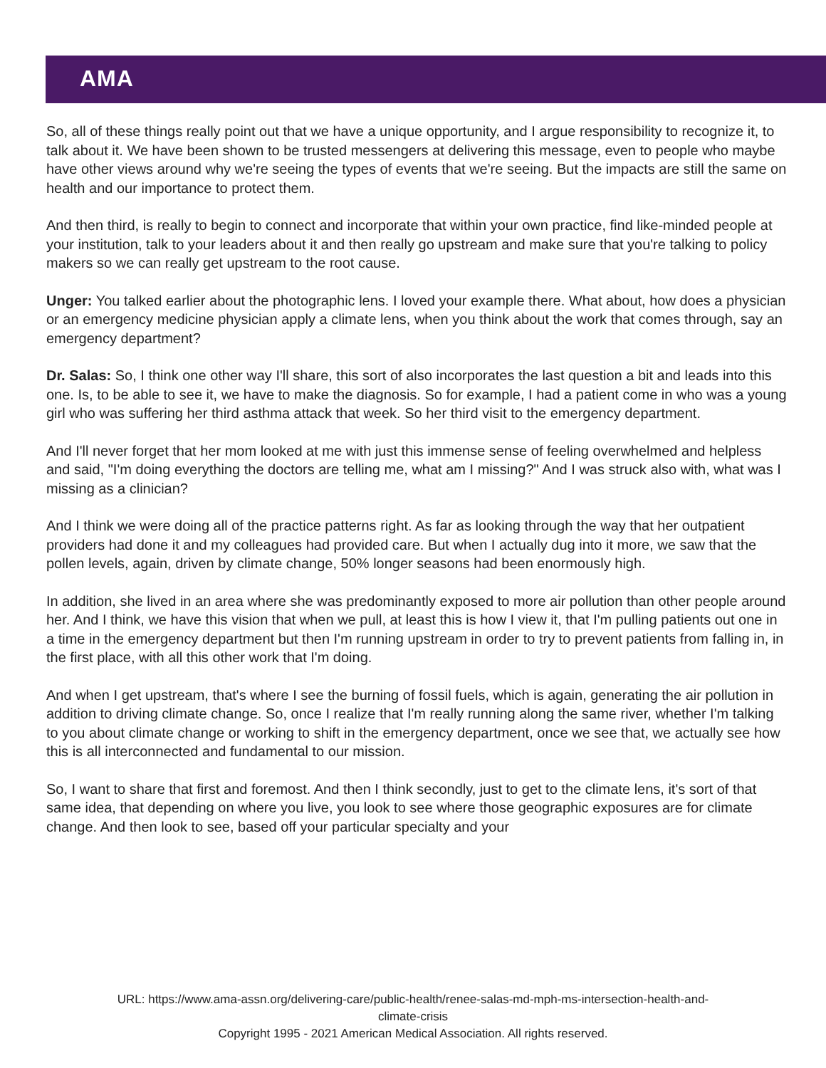AMA
So, all of these things really point out that we have a unique opportunity, and I argue responsibility to recognize it, to talk about it. We have been shown to be trusted messengers at delivering this message, even to people who maybe have other views around why we're seeing the types of events that we're seeing. But the impacts are still the same on health and our importance to protect them.
And then third, is really to begin to connect and incorporate that within your own practice, find like-minded people at your institution, talk to your leaders about it and then really go upstream and make sure that you're talking to policy makers so we can really get upstream to the root cause.
Unger: You talked earlier about the photographic lens. I loved your example there. What about, how does a physician or an emergency medicine physician apply a climate lens, when you think about the work that comes through, say an emergency department?
Dr. Salas: So, I think one other way I'll share, this sort of also incorporates the last question a bit and leads into this one. Is, to be able to see it, we have to make the diagnosis. So for example, I had a patient come in who was a young girl who was suffering her third asthma attack that week. So her third visit to the emergency department.
And I'll never forget that her mom looked at me with just this immense sense of feeling overwhelmed and helpless and said, "I'm doing everything the doctors are telling me, what am I missing?" And I was struck also with, what was I missing as a clinician?
And I think we were doing all of the practice patterns right. As far as looking through the way that her outpatient providers had done it and my colleagues had provided care. But when I actually dug into it more, we saw that the pollen levels, again, driven by climate change, 50% longer seasons had been enormously high.
In addition, she lived in an area where she was predominantly exposed to more air pollution than other people around her. And I think, we have this vision that when we pull, at least this is how I view it, that I'm pulling patients out one in a time in the emergency department but then I'm running upstream in order to try to prevent patients from falling in, in the first place, with all this other work that I'm doing.
And when I get upstream, that's where I see the burning of fossil fuels, which is again, generating the air pollution in addition to driving climate change. So, once I realize that I'm really running along the same river, whether I'm talking to you about climate change or working to shift in the emergency department, once we see that, we actually see how this is all interconnected and fundamental to our mission.
So, I want to share that first and foremost. And then I think secondly, just to get to the climate lens, it's sort of that same idea, that depending on where you live, you look to see where those geographic exposures are for climate change. And then look to see, based off your particular specialty and your
URL: https://www.ama-assn.org/delivering-care/public-health/renee-salas-md-mph-ms-intersection-health-and-
climate-crisis
Copyright 1995 - 2021 American Medical Association. All rights reserved.